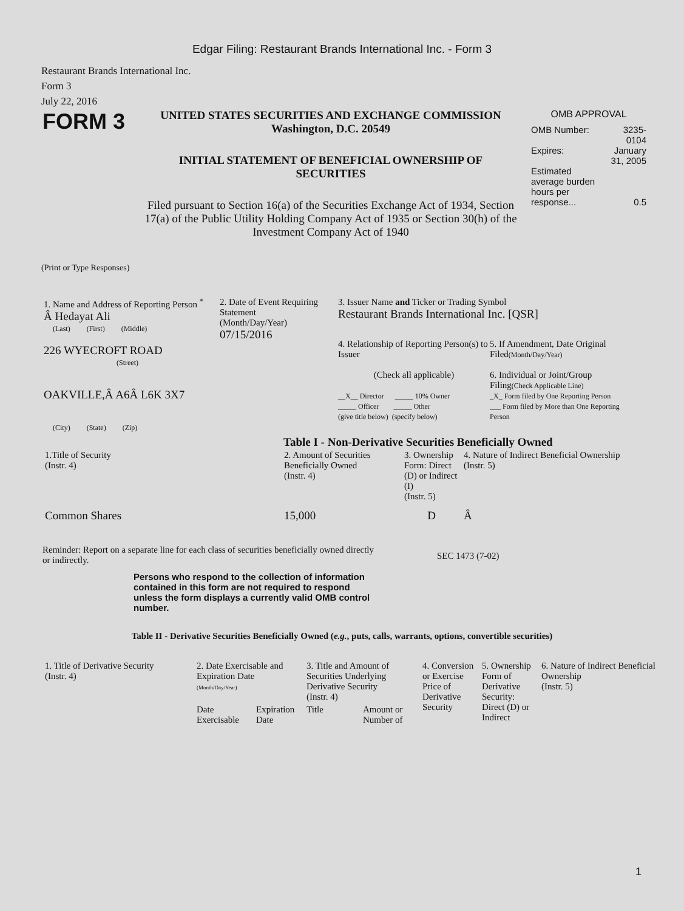Edgar Filing: Restaurant Brands International Inc. - Form 3
Restaurant Brands International Inc.
Form 3
July 22, 2016
FORM 3
UNITED STATES SECURITIES AND EXCHANGE COMMISSION
Washington, D.C. 20549
INITIAL STATEMENT OF BENEFICIAL OWNERSHIP OF SECURITIES
Filed pursuant to Section 16(a) of the Securities Exchange Act of 1934, Section 17(a) of the Public Utility Holding Company Act of 1935 or Section 30(h) of the Investment Company Act of 1940
OMB APPROVAL
| OMB Number: | 3235-0104 |
| Expires: | January 31, 2005 |
| Estimated average burden hours per response... | 0.5 |
(Print or Type Responses)
1. Name and Address of Reporting Person <sup>*</sup>
Â Hedayat Ali
(Last) (First) (Middle)
226 WYECROFT ROAD
(Street)
OAKVILLE,Â A6Â L6K 3X7
(City) (State) (Zip)
2. Date of Event Requiring Statement
(Month/Day/Year)
07/15/2016
3. Issuer Name and Ticker or Trading Symbol
Restaurant Brands International Inc. [QSR]
4. Relationship of Reporting Person(s) to Issuer
(Check all applicable)
__X__ Director _____ 10% Owner
_____ Officer _____ Other
(give title below) (specify below)
5. If Amendment, Date Original Filed(Month/Day/Year)
6. Individual or Joint/Group Filing(Check Applicable Line)
_X_ Form filed by One Reporting Person
___ Form filed by More than One Reporting Person
Table I - Non-Derivative Securities Beneficially Owned
| 1.Title of Security (Instr. 4) | 2. Amount of Securities Beneficially Owned (Instr. 4) | 3. Ownership Form: Direct (D) or Indirect (I) (Instr. 5) | 4. Nature of Indirect Beneficial Ownership (Instr. 5) |
| --- | --- | --- | --- |
| Common Shares | 15,000 | D | Â |
Reminder: Report on a separate line for each class of securities beneficially owned directly or indirectly.
SEC 1473 (7-02)
Persons who respond to the collection of information contained in this form are not required to respond unless the form displays a currently valid OMB control number.
Table II - Derivative Securities Beneficially Owned (e.g., puts, calls, warrants, options, convertible securities)
| 1. Title of Derivative Security (Instr. 4) | 2. Date Exercisable and Expiration Date (Month/Day/Year) | | 3. Title and Amount of Securities Underlying Derivative Security (Instr. 4) | | 4. Conversion or Exercise Price of Derivative Security | 5. Ownership Form of Derivative Security: Direct (D) or Indirect | 6. Nature of Indirect Beneficial Ownership (Instr. 5) |
| --- | --- | --- | --- | --- | --- | --- | --- |
| | Date Exercisable | Expiration Date | Title | Amount or Number of | | | |
1